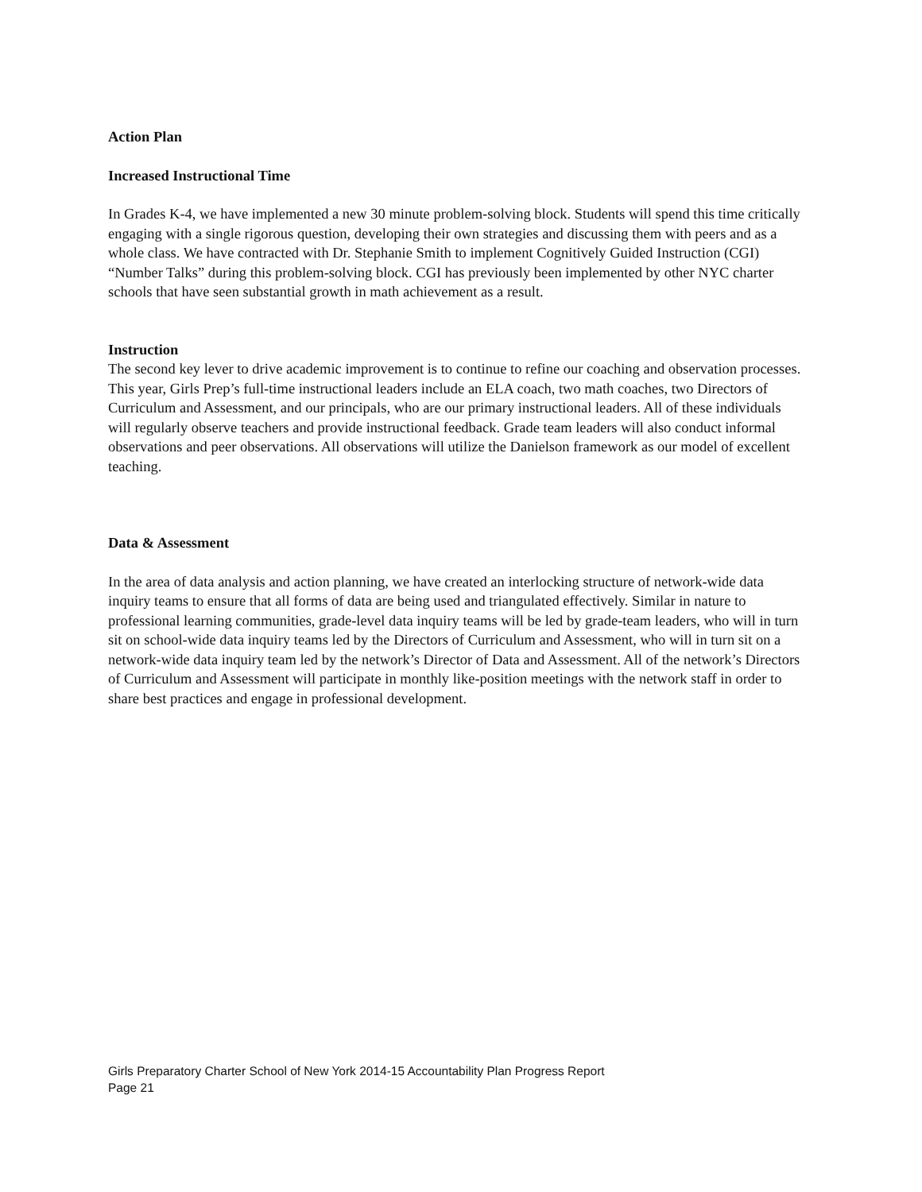Action Plan
Increased Instructional Time
In Grades K-4, we have implemented a new 30 minute problem-solving block. Students will spend this time critically engaging with a single rigorous question, developing their own strategies and discussing them with peers and as a whole class. We have contracted with Dr. Stephanie Smith to implement Cognitively Guided Instruction (CGI) “Number Talks” during this problem-solving block. CGI has previously been implemented by other NYC charter schools that have seen substantial growth in math achievement as a result.
Instruction
The second key lever to drive academic improvement is to continue to refine our coaching and observation processes. This year, Girls Prep’s full-time instructional leaders include an ELA coach, two math coaches, two Directors of Curriculum and Assessment, and our principals, who are our primary instructional leaders. All of these individuals will regularly observe teachers and provide instructional feedback. Grade team leaders will also conduct informal observations and peer observations. All observations will utilize the Danielson framework as our model of excellent teaching.
Data & Assessment
In the area of data analysis and action planning, we have created an interlocking structure of network-wide data inquiry teams to ensure that all forms of data are being used and triangulated effectively. Similar in nature to professional learning communities, grade-level data inquiry teams will be led by grade-team leaders, who will in turn sit on school-wide data inquiry teams led by the Directors of Curriculum and Assessment, who will in turn sit on a network-wide data inquiry team led by the network’s Director of Data and Assessment. All of the network’s Directors of Curriculum and Assessment will participate in monthly like-position meetings with the network staff in order to share best practices and engage in professional development.
Girls Preparatory Charter School of New York 2014-15 Accountability Plan Progress Report
Page 21